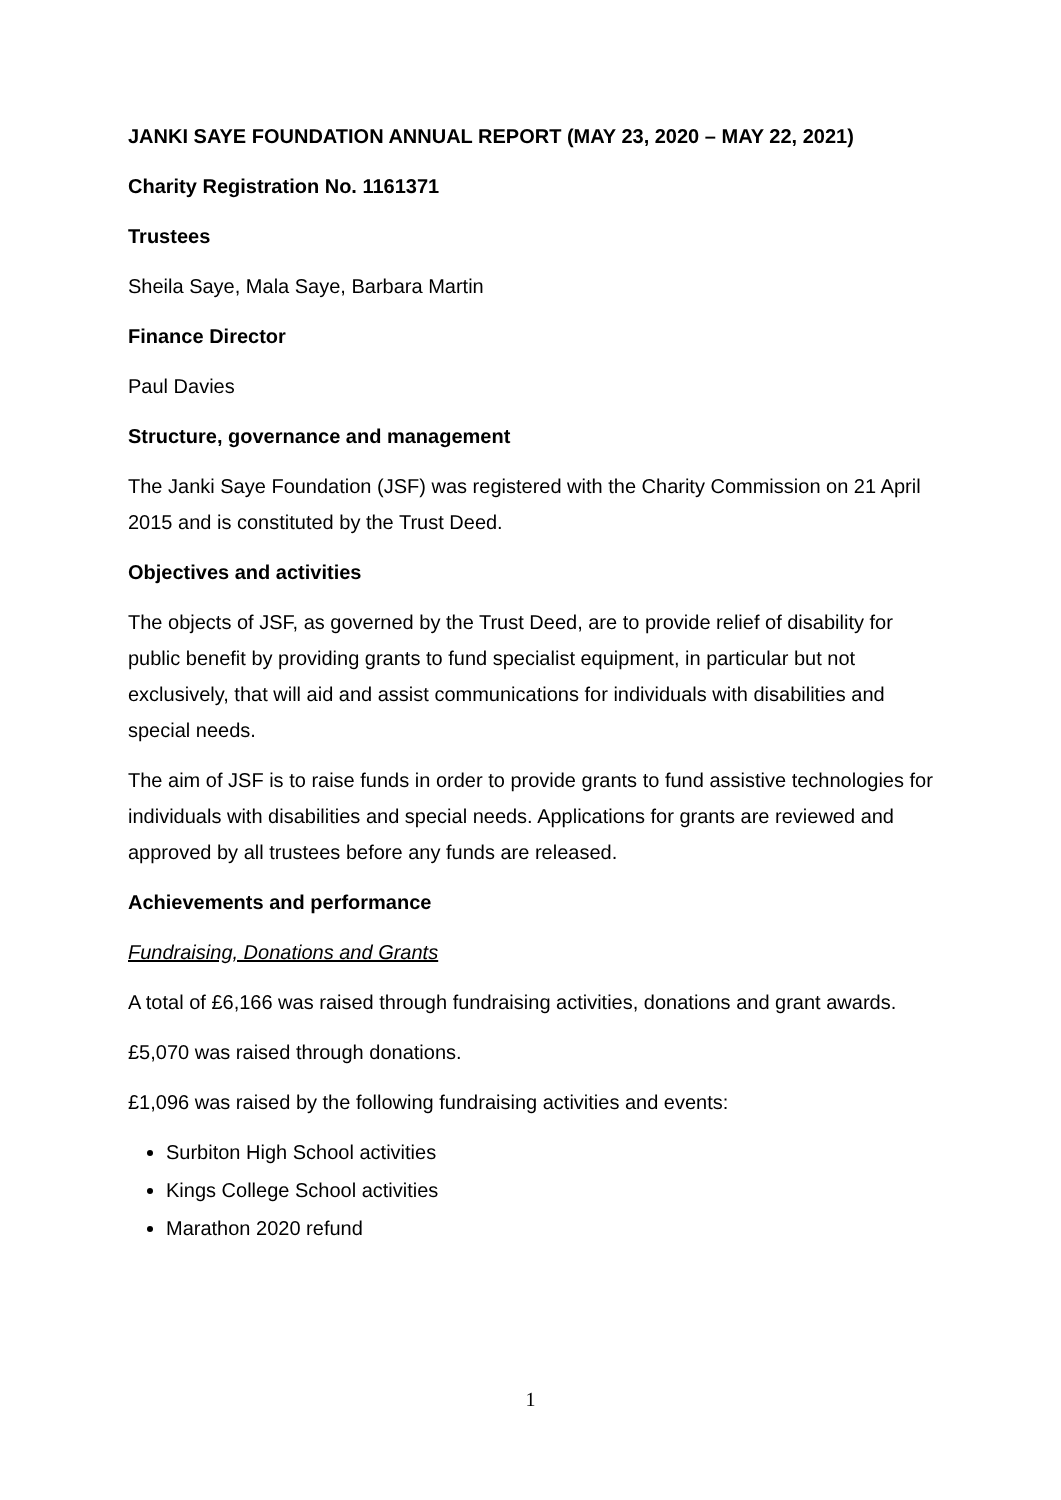JANKI SAYE FOUNDATION ANNUAL REPORT (MAY 23, 2020 – MAY 22, 2021)
Charity Registration No. 1161371
Trustees
Sheila Saye, Mala Saye, Barbara Martin
Finance Director
Paul Davies
Structure, governance and management
The Janki Saye Foundation (JSF) was registered with the Charity Commission on 21 April 2015 and is constituted by the Trust Deed.
Objectives and activities
The objects of JSF, as governed by the Trust Deed, are to provide relief of disability for public benefit by providing grants to fund specialist equipment, in particular but not exclusively, that will aid and assist communications for individuals with disabilities and special needs.
The aim of JSF is to raise funds in order to provide grants to fund assistive technologies for individuals with disabilities and special needs. Applications for grants are reviewed and approved by all trustees before any funds are released.
Achievements and performance
Fundraising, Donations and Grants
A total of £6,166 was raised through fundraising activities, donations and grant awards.
£5,070 was raised through donations.
£1,096 was raised by the following fundraising activities and events:
Surbiton High School activities
Kings College School activities
Marathon 2020 refund
1